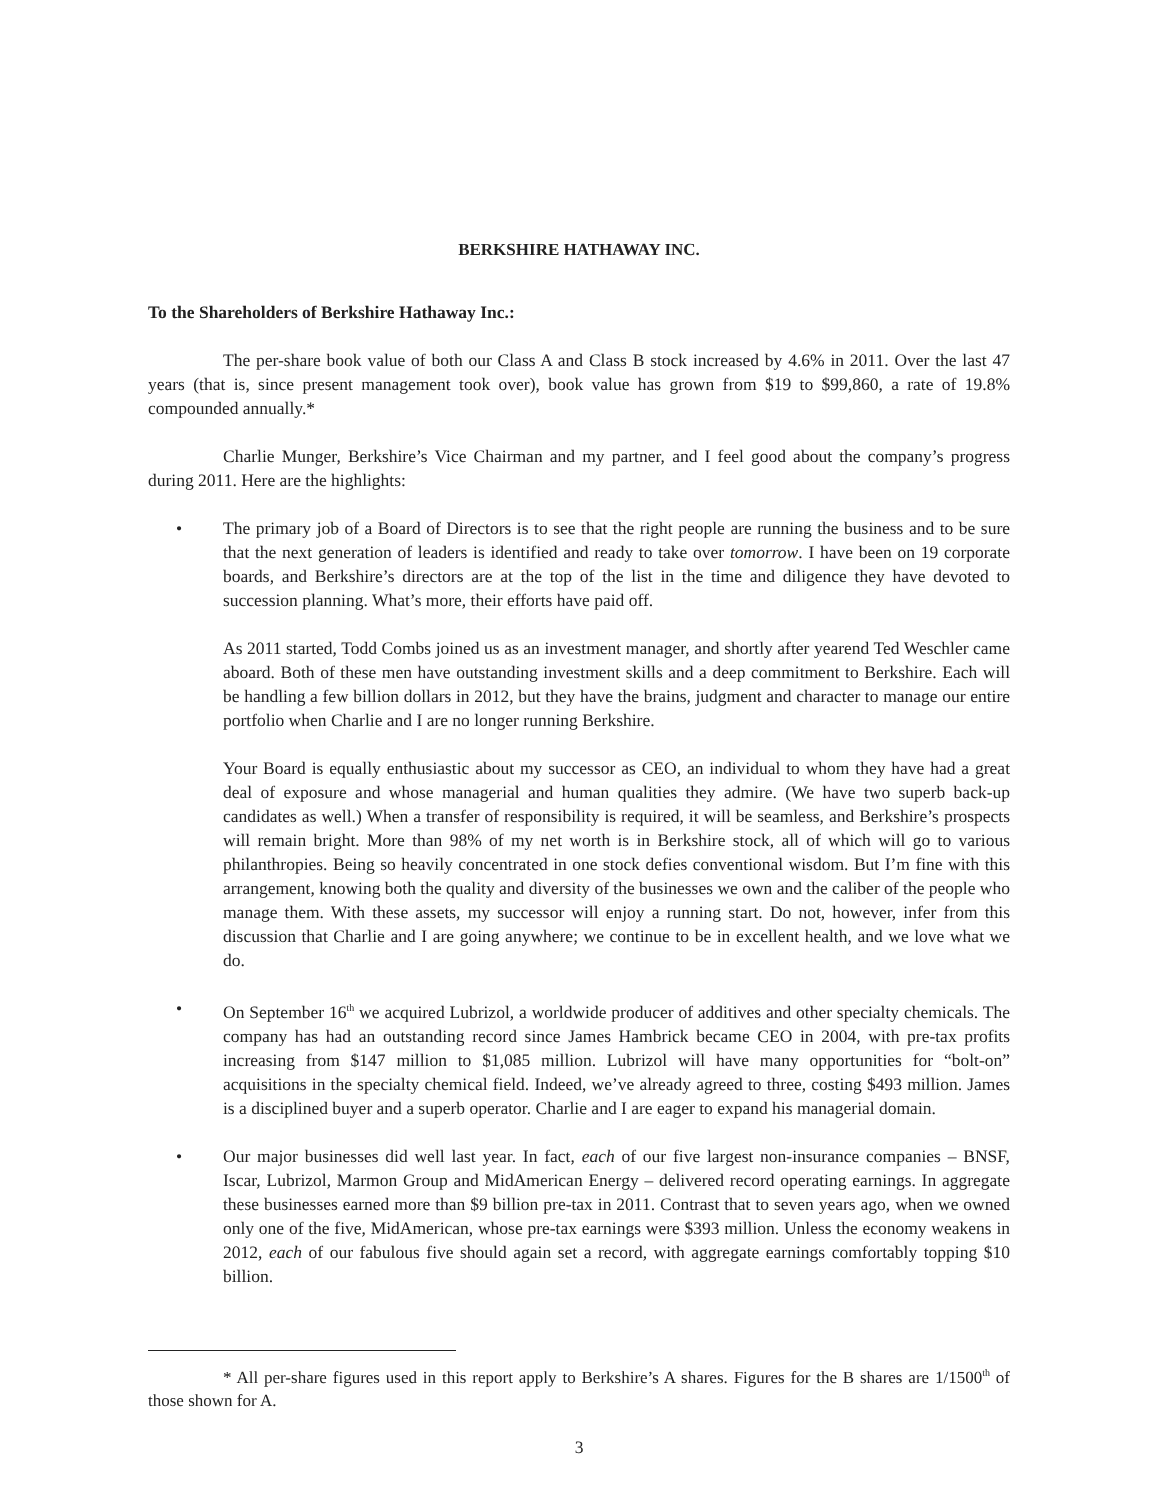BERKSHIRE HATHAWAY INC.
To the Shareholders of Berkshire Hathaway Inc.:
The per-share book value of both our Class A and Class B stock increased by 4.6% in 2011. Over the last 47 years (that is, since present management took over), book value has grown from $19 to $99,860, a rate of 19.8% compounded annually.*
Charlie Munger, Berkshire’s Vice Chairman and my partner, and I feel good about the company’s progress during 2011. Here are the highlights:
• The primary job of a Board of Directors is to see that the right people are running the business and to be sure that the next generation of leaders is identified and ready to take over tomorrow. I have been on 19 corporate boards, and Berkshire’s directors are at the top of the list in the time and diligence they have devoted to succession planning. What’s more, their efforts have paid off.
As 2011 started, Todd Combs joined us as an investment manager, and shortly after yearend Ted Weschler came aboard. Both of these men have outstanding investment skills and a deep commitment to Berkshire. Each will be handling a few billion dollars in 2012, but they have the brains, judgment and character to manage our entire portfolio when Charlie and I are no longer running Berkshire.
Your Board is equally enthusiastic about my successor as CEO, an individual to whom they have had a great deal of exposure and whose managerial and human qualities they admire. (We have two superb back-up candidates as well.) When a transfer of responsibility is required, it will be seamless, and Berkshire’s prospects will remain bright. More than 98% of my net worth is in Berkshire stock, all of which will go to various philanthropies. Being so heavily concentrated in one stock defies conventional wisdom. But I’m fine with this arrangement, knowing both the quality and diversity of the businesses we own and the caliber of the people who manage them. With these assets, my successor will enjoy a running start. Do not, however, infer from this discussion that Charlie and I are going anywhere; we continue to be in excellent health, and we love what we do.
• On September 16<sup>th</sup> we acquired Lubrizol, a worldwide producer of additives and other specialty chemicals. The company has had an outstanding record since James Hambrick became CEO in 2004, with pre-tax profits increasing from $147 million to $1,085 million. Lubrizol will have many opportunities for “bolt-on” acquisitions in the specialty chemical field. Indeed, we’ve already agreed to three, costing $493 million. James is a disciplined buyer and a superb operator. Charlie and I are eager to expand his managerial domain.
• Our major businesses did well last year. In fact, each of our five largest non-insurance companies – BNSF, Iscar, Lubrizol, Marmon Group and MidAmerican Energy – delivered record operating earnings. In aggregate these businesses earned more than $9 billion pre-tax in 2011. Contrast that to seven years ago, when we owned only one of the five, MidAmerican, whose pre-tax earnings were $393 million. Unless the economy weakens in 2012, each of our fabulous five should again set a record, with aggregate earnings comfortably topping $10 billion.
* All per-share figures used in this report apply to Berkshire’s A shares. Figures for the B shares are 1/1500<sup>th</sup> of those shown for A.
3